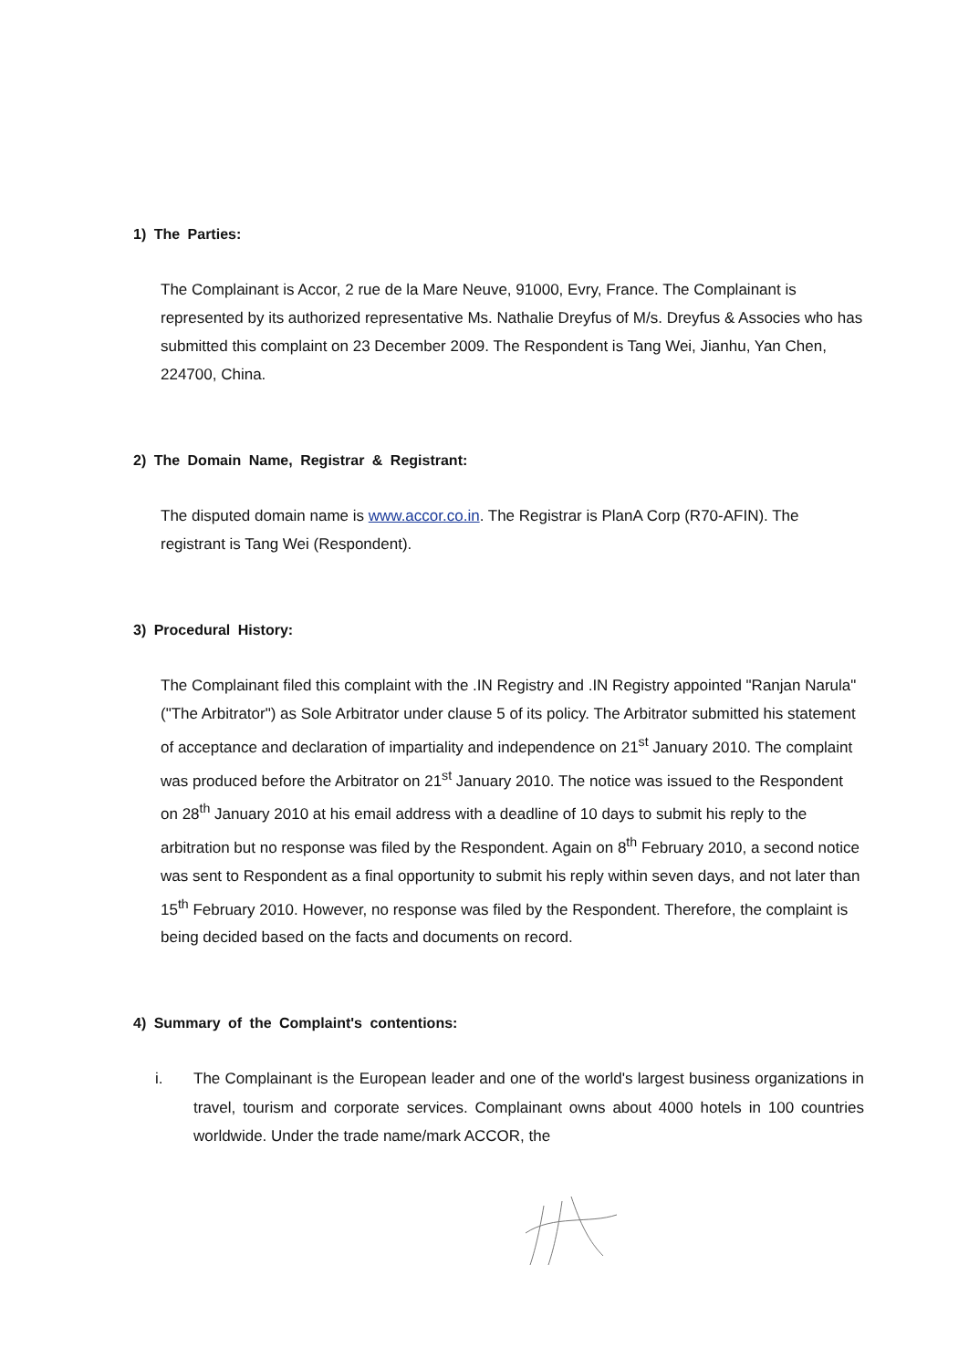1) The Parties:
The Complainant is Accor, 2 rue de la Mare Neuve, 91000, Evry, France. The Complainant is represented by its authorized representative Ms. Nathalie Dreyfus of M/s. Dreyfus & Associes who has submitted this complaint on 23 December 2009. The Respondent is Tang Wei, Jianhu, Yan Chen, 224700, China.
2) The Domain Name, Registrar & Registrant:
The disputed domain name is www.accor.co.in. The Registrar is PlanA Corp (R70-AFIN). The registrant is Tang Wei (Respondent).
3) Procedural History:
The Complainant filed this complaint with the .IN Registry and .IN Registry appointed "Ranjan Narula" ("The Arbitrator") as Sole Arbitrator under clause 5 of its policy. The Arbitrator submitted his statement of acceptance and declaration of impartiality and independence on 21<sup>st</sup> January 2010. The complaint was produced before the Arbitrator on 21<sup>st</sup> January 2010. The notice was issued to the Respondent on 28<sup>th</sup> January 2010 at his email address with a deadline of 10 days to submit his reply to the arbitration but no response was filed by the Respondent. Again on 8<sup>th</sup> February 2010, a second notice was sent to Respondent as a final opportunity to submit his reply within seven days, and not later than 15<sup>th</sup> February 2010. However, no response was filed by the Respondent. Therefore, the complaint is being decided based on the facts and documents on record.
4) Summary of the Complaint's contentions:
i. The Complainant is the European leader and one of the world's largest business organizations in travel, tourism and corporate services. Complainant owns about 4000 hotels in 100 countries worldwide. Under the trade name/mark ACCOR, the